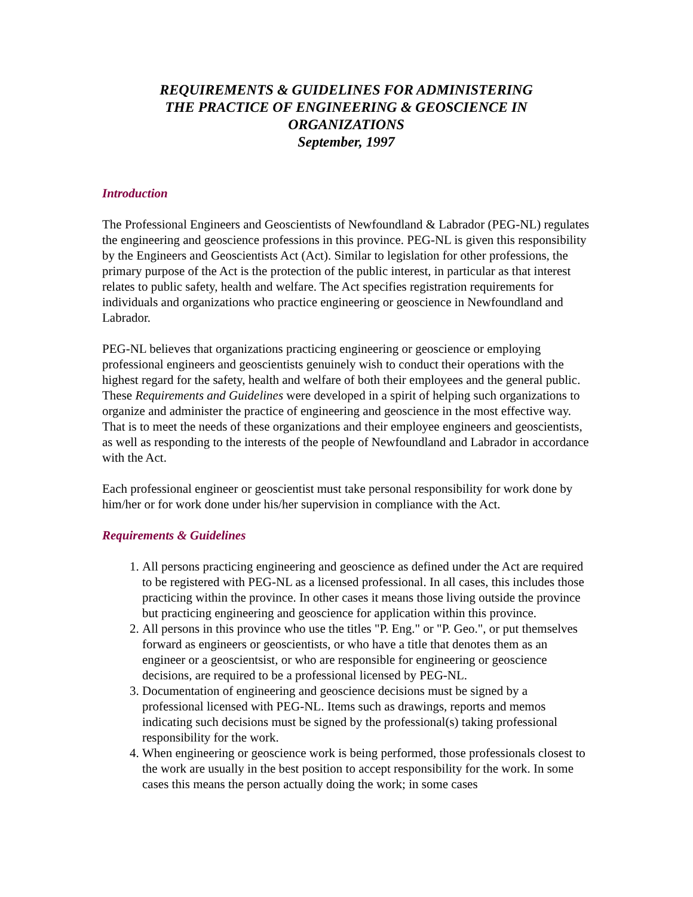REQUIREMENTS & GUIDELINES FOR ADMINISTERING
THE PRACTICE OF ENGINEERING & GEOSCIENCE IN
ORGANIZATIONS
September, 1997
Introduction
The Professional Engineers and Geoscientists of Newfoundland & Labrador (PEG-NL) regulates the engineering and geoscience professions in this province. PEG-NL is given this responsibility by the Engineers and Geoscientists Act (Act). Similar to legislation for other professions, the primary purpose of the Act is the protection of the public interest, in particular as that interest relates to public safety, health and welfare. The Act specifies registration requirements for individuals and organizations who practice engineering or geoscience in Newfoundland and Labrador.
PEG-NL believes that organizations practicing engineering or geoscience or employing professional engineers and geoscientists genuinely wish to conduct their operations with the highest regard for the safety, health and welfare of both their employees and the general public. These Requirements and Guidelines were developed in a spirit of helping such organizations to organize and administer the practice of engineering and geoscience in the most effective way. That is to meet the needs of these organizations and their employee engineers and geoscientists, as well as responding to the interests of the people of Newfoundland and Labrador in accordance with the Act.
Each professional engineer or geoscientist must take personal responsibility for work done by him/her or for work done under his/her supervision in compliance with the Act.
Requirements & Guidelines
1. All persons practicing engineering and geoscience as defined under the Act are required to be registered with PEG-NL as a licensed professional. In all cases, this includes those practicing within the province. In other cases it means those living outside the province but practicing engineering and geoscience for application within this province.
2. All persons in this province who use the titles "P. Eng." or "P. Geo.", or put themselves forward as engineers or geoscientists, or who have a title that denotes them as an engineer or a geoscientsist, or who are responsible for engineering or geoscience decisions, are required to be a professional licensed by PEG-NL.
3. Documentation of engineering and geoscience decisions must be signed by a professional licensed with PEG-NL. Items such as drawings, reports and memos indicating such decisions must be signed by the professional(s) taking professional responsibility for the work.
4. When engineering or geoscience work is being performed, those professionals closest to the work are usually in the best position to accept responsibility for the work. In some cases this means the person actually doing the work; in some cases